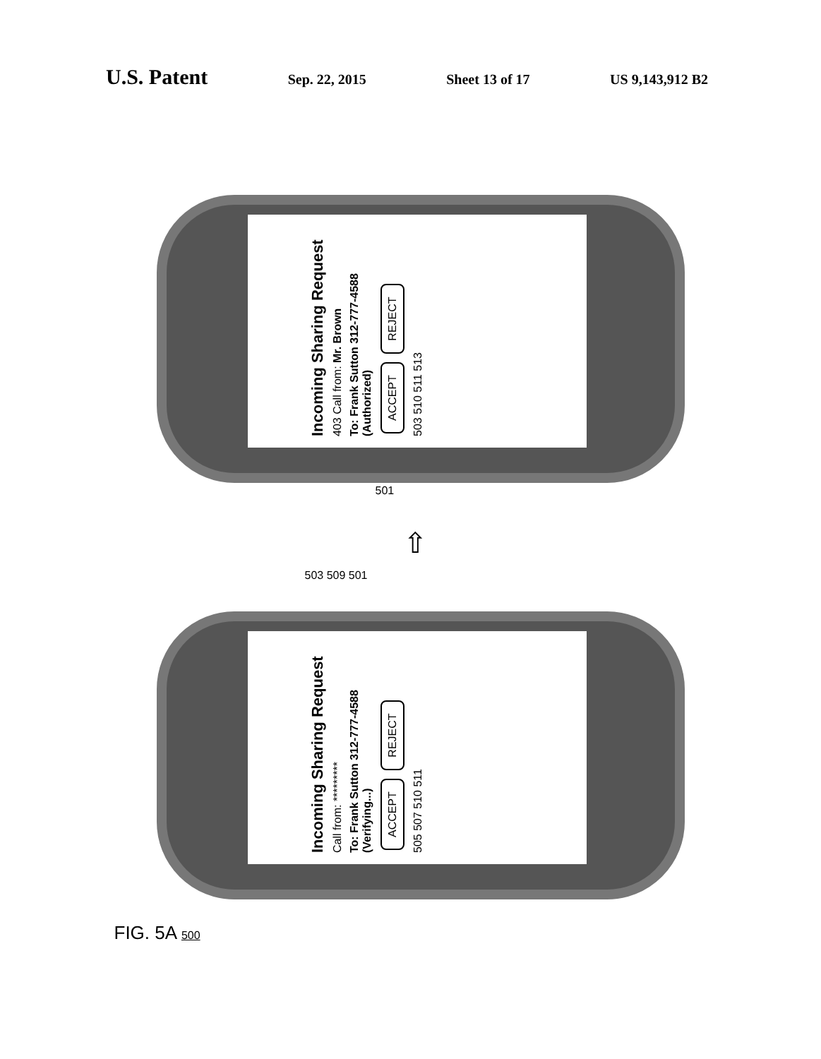U.S. Patent Sep. 22, 2015 Sheet 13 of 17 US 9,143,912 B2
Incoming Sharing Request
403 Call from: Mr. Brown
To: Frank Sutton 312-777-4588 (Authorized)
ACCEPT REJECT
503 510 511 513
501
⇧
503 509 501
Incoming Sharing Request
Call from: *********
To: Frank Sutton 312-777-4588 (Verifying...)
ACCEPT REJECT
505 507 510 511
FIG. 5A 500